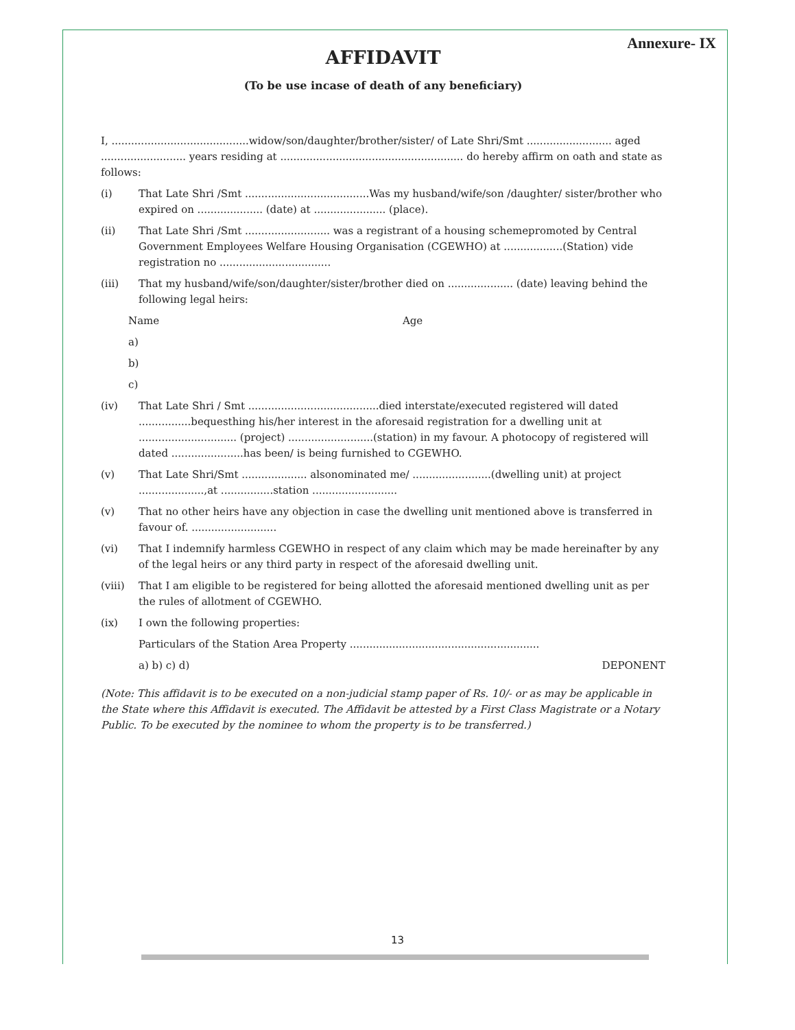Annexure- IX
AFFIDAVIT
(To be use incase of death of any beneficiary)
I, ..........................................widow/son/daughter/brother/sister/ of Late Shri/Smt .......................... aged .......................... years residing at ........................................................ do hereby affirm on oath and state as follows:
(i) That Late Shri /Smt ......................................Was my husband/wife/son /daughter/ sister/brother who expired on .................... (date) at ...................... (place).
(ii) That Late Shri /Smt .......................... was a registrant of a housing schemepromoted by Central Government Employees Welfare Housing Organisation (CGEWHO) at ..................(Station) vide registration no ..................................
(iii) That my husband/wife/son/daughter/sister/brother died on .................... (date) leaving behind the following legal heirs:
Name Age
a)
b)
c)
(iv) That Late Shri / Smt ........................................died interstate/executed registered will dated ................bequesthing his/her interest in the aforesaid registration for a dwelling unit at .............................. (project) ..........................(station) in my favour. A photocopy of registered will dated ......................has been/ is being furnished to CGEWHO.
(v) That Late Shri/Smt .................... alsonominated me/ ........................(dwelling unit) at project ....................,at ................station ..........................
(v) That no other heirs have any objection in case the dwelling unit mentioned above is transferred in favour of. ..........................
(vi) That I indemnify harmless CGEWHO in respect of any claim which may be made hereinafter by any of the legal heirs or any third party in respect of the aforesaid dwelling unit.
(viii) That I am eligible to be registered for being allotted the aforesaid mentioned dwelling unit as per the rules of allotment of CGEWHO.
(ix) I own the following properties:
Particulars of the Station Area Property ..........................................................
a) b) c) d) DEPONENT
(Note: This affidavit is to be executed on a non-judicial stamp paper of Rs. 10/- or as may be applicable in the State where this Affidavit is executed. The Affidavit be attested by a First Class Magistrate or a Notary Public. To be executed by the nominee to whom the property is to be transferred.)
13